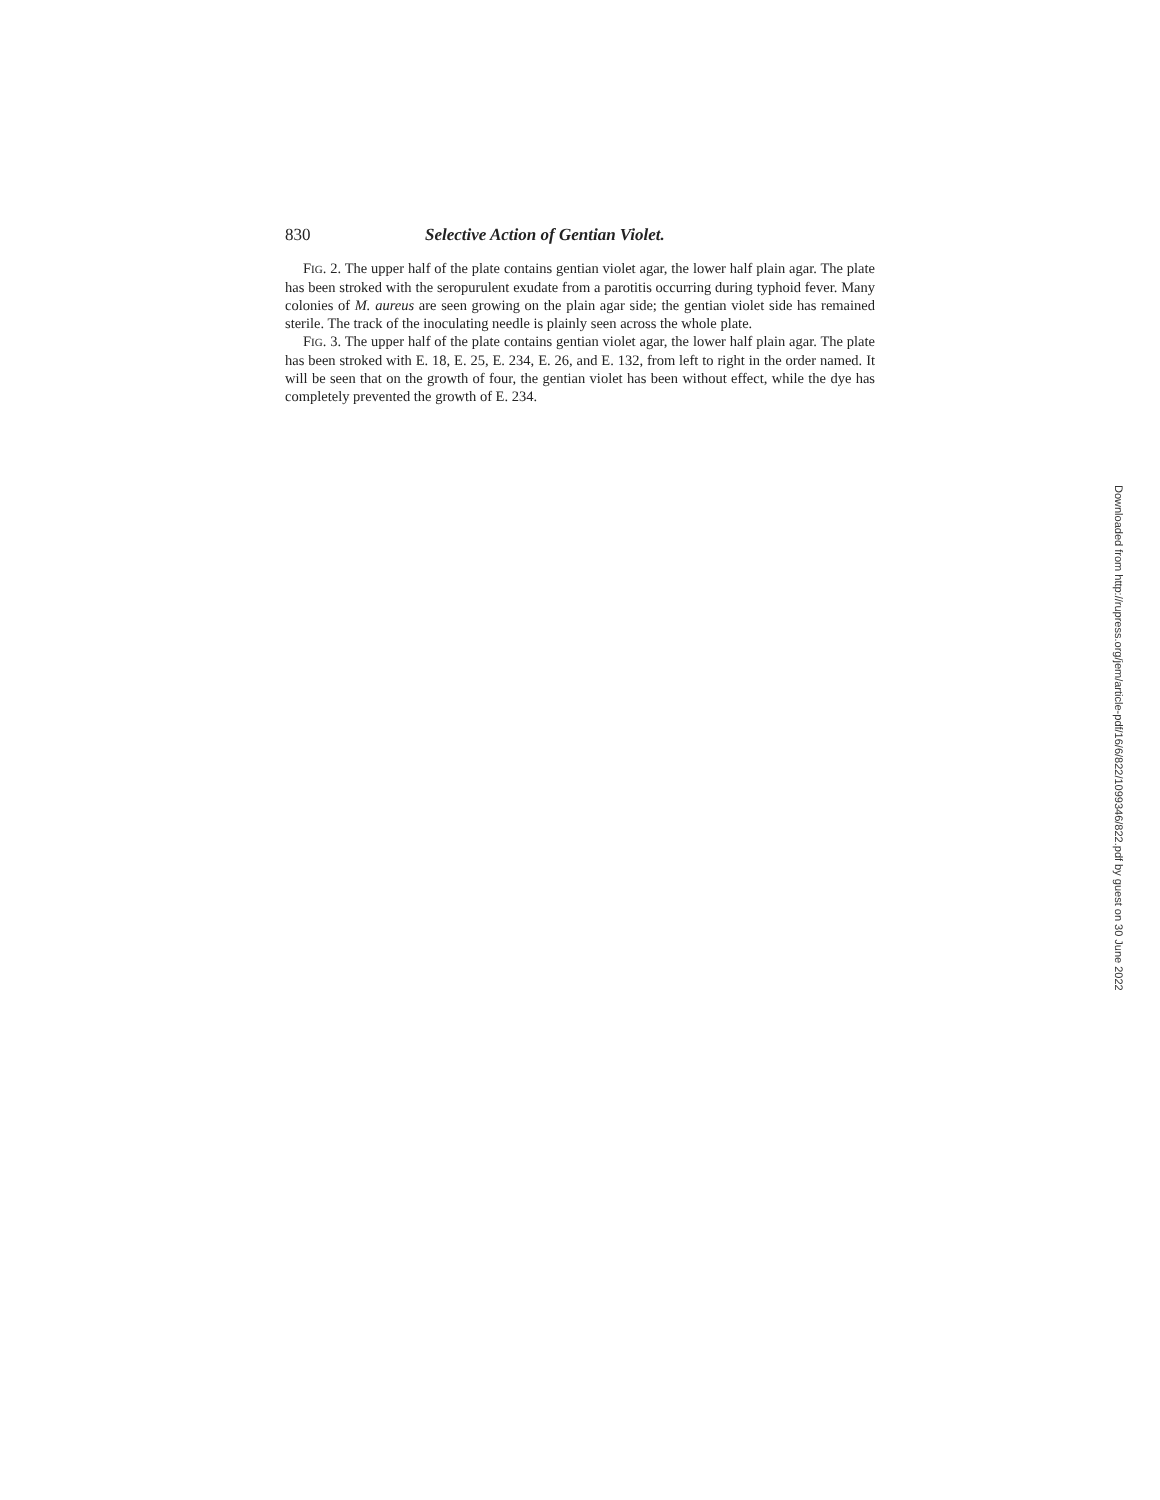830 Selective Action of Gentian Violet.
FIG. 2. The upper half of the plate contains gentian violet agar, the lower half plain agar. The plate has been stroked with the seropurulent exudate from a parotitis occurring during typhoid fever. Many colonies of M. aureus are seen growing on the plain agar side; the gentian violet side has remained sterile. The track of the inoculating needle is plainly seen across the whole plate.
FIG. 3. The upper half of the plate contains gentian violet agar, the lower half plain agar. The plate has been stroked with E. 18, E. 25, E. 234, E. 26, and E. 132, from left to right in the order named. It will be seen that on the growth of four, the gentian violet has been without effect, while the dye has completely prevented the growth of E. 234.
Downloaded from http://rupress.org/jem/article-pdf/16/6/822/1099346/822.pdf by guest on 30 June 2022